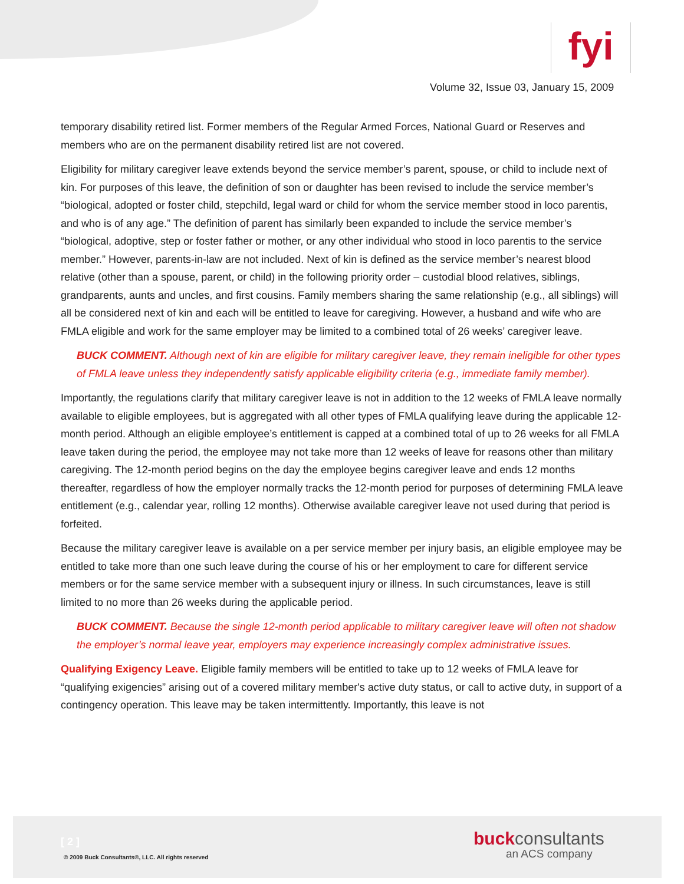fyi
Volume 32, Issue 03, January 15, 2009
temporary disability retired list. Former members of the Regular Armed Forces, National Guard or Reserves and members who are on the permanent disability retired list are not covered.
Eligibility for military caregiver leave extends beyond the service member’s parent, spouse, or child to include next of kin. For purposes of this leave, the definition of son or daughter has been revised to include the service member’s “biological, adopted or foster child, stepchild, legal ward or child for whom the service member stood in loco parentis, and who is of any age.” The definition of parent has similarly been expanded to include the service member’s “biological, adoptive, step or foster father or mother, or any other individual who stood in loco parentis to the service member.” However, parents-in-law are not included. Next of kin is defined as the service member’s nearest blood relative (other than a spouse, parent, or child) in the following priority order – custodial blood relatives, siblings, grandparents, aunts and uncles, and first cousins. Family members sharing the same relationship (e.g., all siblings) will all be considered next of kin and each will be entitled to leave for caregiving. However, a husband and wife who are FMLA eligible and work for the same employer may be limited to a combined total of 26 weeks’ caregiver leave.
BUCK COMMENT. Although next of kin are eligible for military caregiver leave, they remain ineligible for other types of FMLA leave unless they independently satisfy applicable eligibility criteria (e.g., immediate family member).
Importantly, the regulations clarify that military caregiver leave is not in addition to the 12 weeks of FMLA leave normally available to eligible employees, but is aggregated with all other types of FMLA qualifying leave during the applicable 12-month period. Although an eligible employee’s entitlement is capped at a combined total of up to 26 weeks for all FMLA leave taken during the period, the employee may not take more than 12 weeks of leave for reasons other than military caregiving. The 12-month period begins on the day the employee begins caregiver leave and ends 12 months thereafter, regardless of how the employer normally tracks the 12-month period for purposes of determining FMLA leave entitlement (e.g., calendar year, rolling 12 months). Otherwise available caregiver leave not used during that period is forfeited.
Because the military caregiver leave is available on a per service member per injury basis, an eligible employee may be entitled to take more than one such leave during the course of his or her employment to care for different service members or for the same service member with a subsequent injury or illness. In such circumstances, leave is still limited to no more than 26 weeks during the applicable period.
BUCK COMMENT. Because the single 12-month period applicable to military caregiver leave will often not shadow the employer’s normal leave year, employers may experience increasingly complex administrative issues.
Qualifying Exigency Leave. Eligible family members will be entitled to take up to 12 weeks of FMLA leave for “qualifying exigencies” arising out of a covered military member's active duty status, or call to active duty, in support of a contingency operation. This leave may be taken intermittently. Importantly, this leave is not
[ 2 ]
© 2009 Buck Consultants®, LLC. All rights reserved
buckconsultants
an ACS company